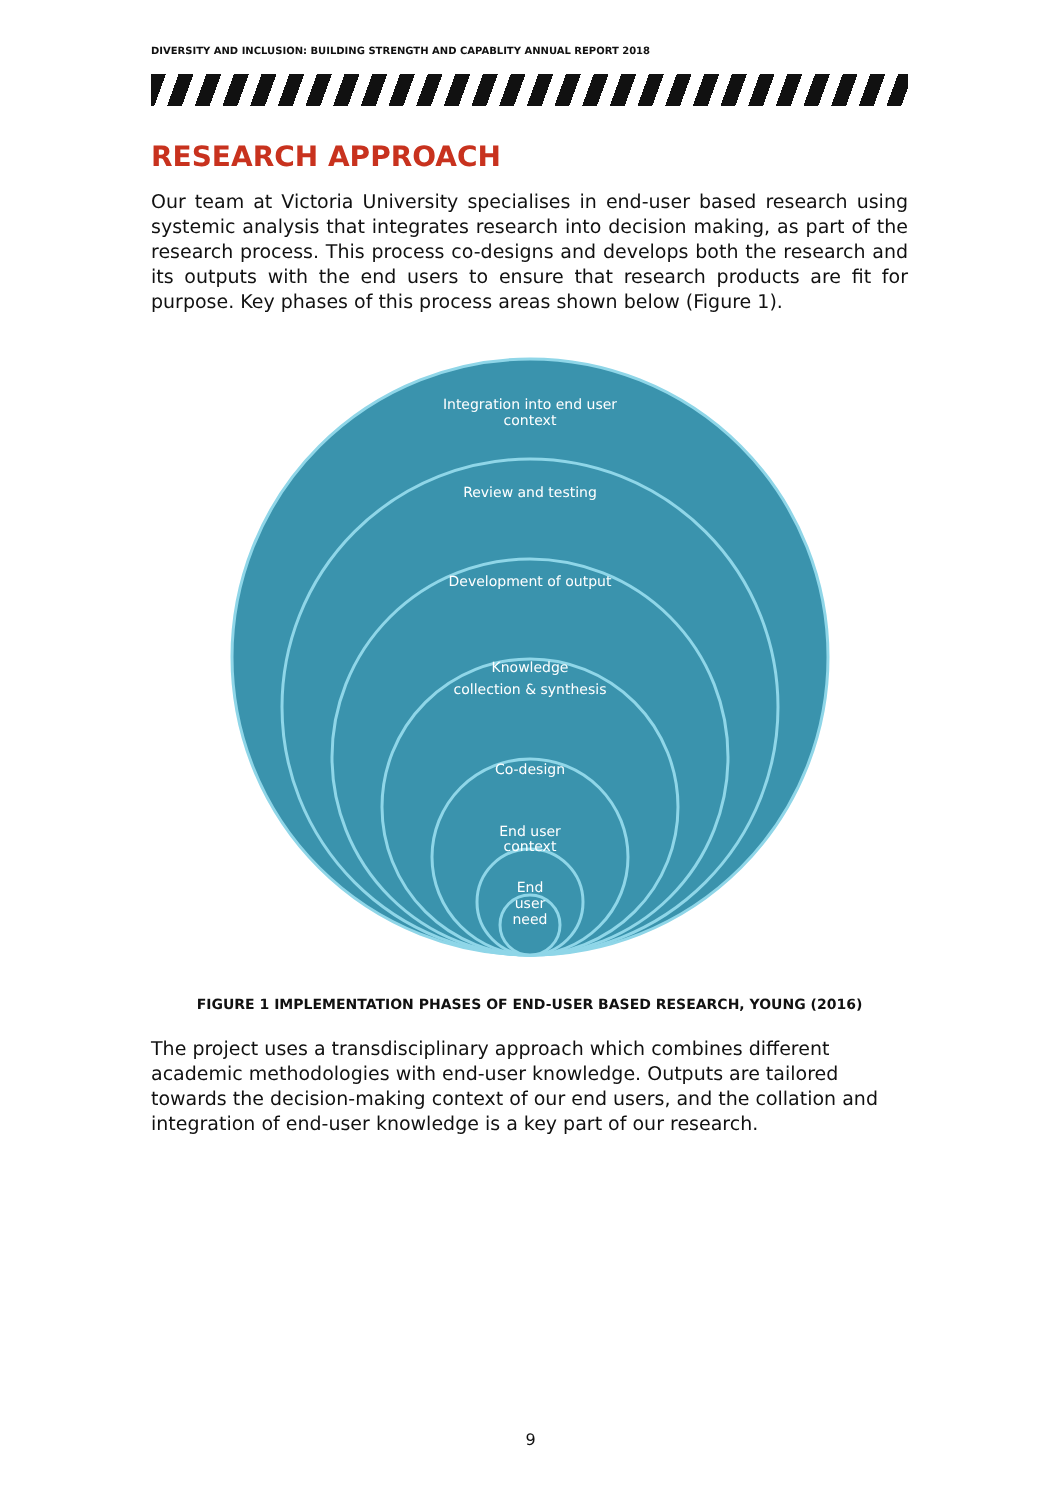DIVERSITY AND INCLUSION: BUILDING STRENGTH AND CAPABLITY ANNUAL REPORT 2018
RESEARCH APPROACH
Our team at Victoria University specialises in end-user based research using systemic analysis that integrates research into decision making, as part of the research process. This process co-designs and develops both the research and its outputs with the end users to ensure that research products are fit for purpose. Key phases of this process areas shown below (Figure 1).
Integration into end user
context
Review and testing
Development of output
Knowledge
collection & synthesis
Co-design
End user
context
End
user
need
FIGURE 1 IMPLEMENTATION PHASES OF END-USER BASED RESEARCH, YOUNG (2016)
The project uses a transdisciplinary approach which combines different academic methodologies with end-user knowledge. Outputs are tailored towards the decision-making context of our end users, and the collation and integration of end-user knowledge is a key part of our research.
9